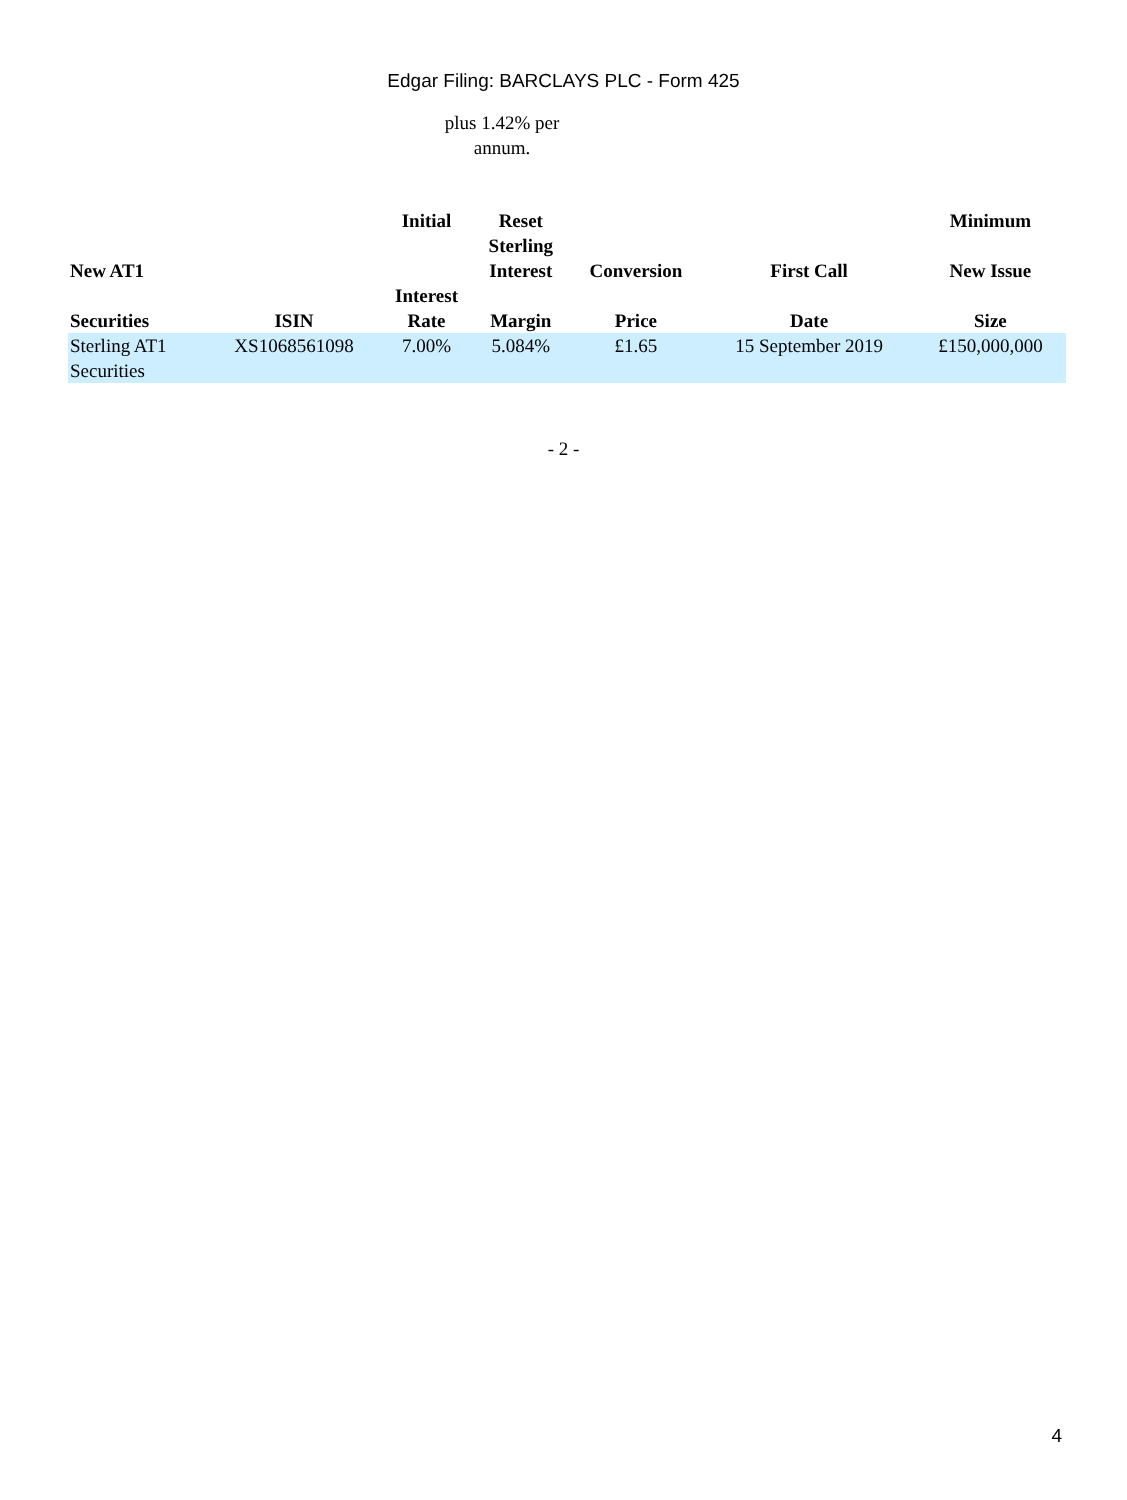Edgar Filing: BARCLAYS PLC - Form 425
plus 1.42% per annum.
| New AT1 Securities | ISIN | Initial Interest Rate | Reset Sterling Interest Margin | Conversion Price | First Call Date | Minimum New Issue Size |
| --- | --- | --- | --- | --- | --- | --- |
| Sterling AT1 Securities | XS1068561098 | 7.00% | 5.084% | £1.65 | 15 September 2019 | £150,000,000 |
- 2 -
4